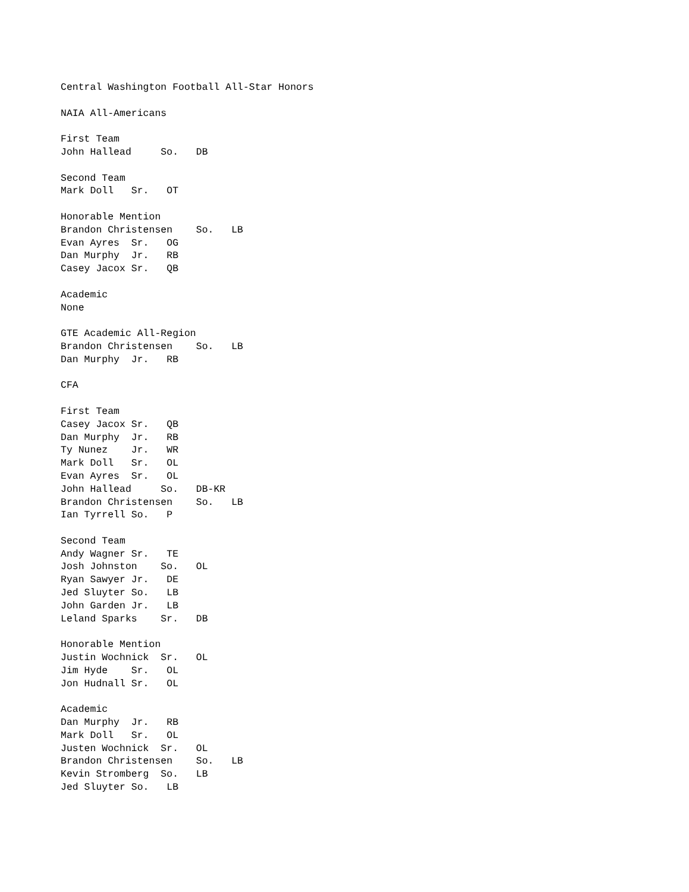Central Washington Football All-Star Honors

NAIA All-Americans

First Team
John Hallead     So.   DB

Second Team
Mark Doll   Sr.   OT

Honorable Mention
Brandon Christensen    So.   LB
Evan Ayres  Sr.   OG
Dan Murphy  Jr.   RB
Casey Jacox Sr.   QB

Academic
None

GTE Academic All-Region
Brandon Christensen    So.   LB
Dan Murphy  Jr.   RB

CFA

First Team
Casey Jacox Sr.   QB
Dan Murphy  Jr.   RB
Ty Nunez    Jr.   WR
Mark Doll   Sr.   OL
Evan Ayres  Sr.   OL
John Hallead     So.   DB-KR
Brandon Christensen    So.   LB
Ian Tyrrell So.   P

Second Team
Andy Wagner Sr.   TE
Josh Johnston    So.   OL
Ryan Sawyer Jr.   DE
Jed Sluyter So.   LB
John Garden Jr.   LB
Leland Sparks    Sr.   DB

Honorable Mention
Justin Wochnick  Sr.   OL
Jim Hyde    Sr.   OL
Jon Hudnall Sr.   OL

Academic
Dan Murphy  Jr.   RB
Mark Doll   Sr.   OL
Justen Wochnick  Sr.   OL
Brandon Christensen    So.   LB
Kevin Stromberg  So.   LB
Jed Sluyter So.   LB